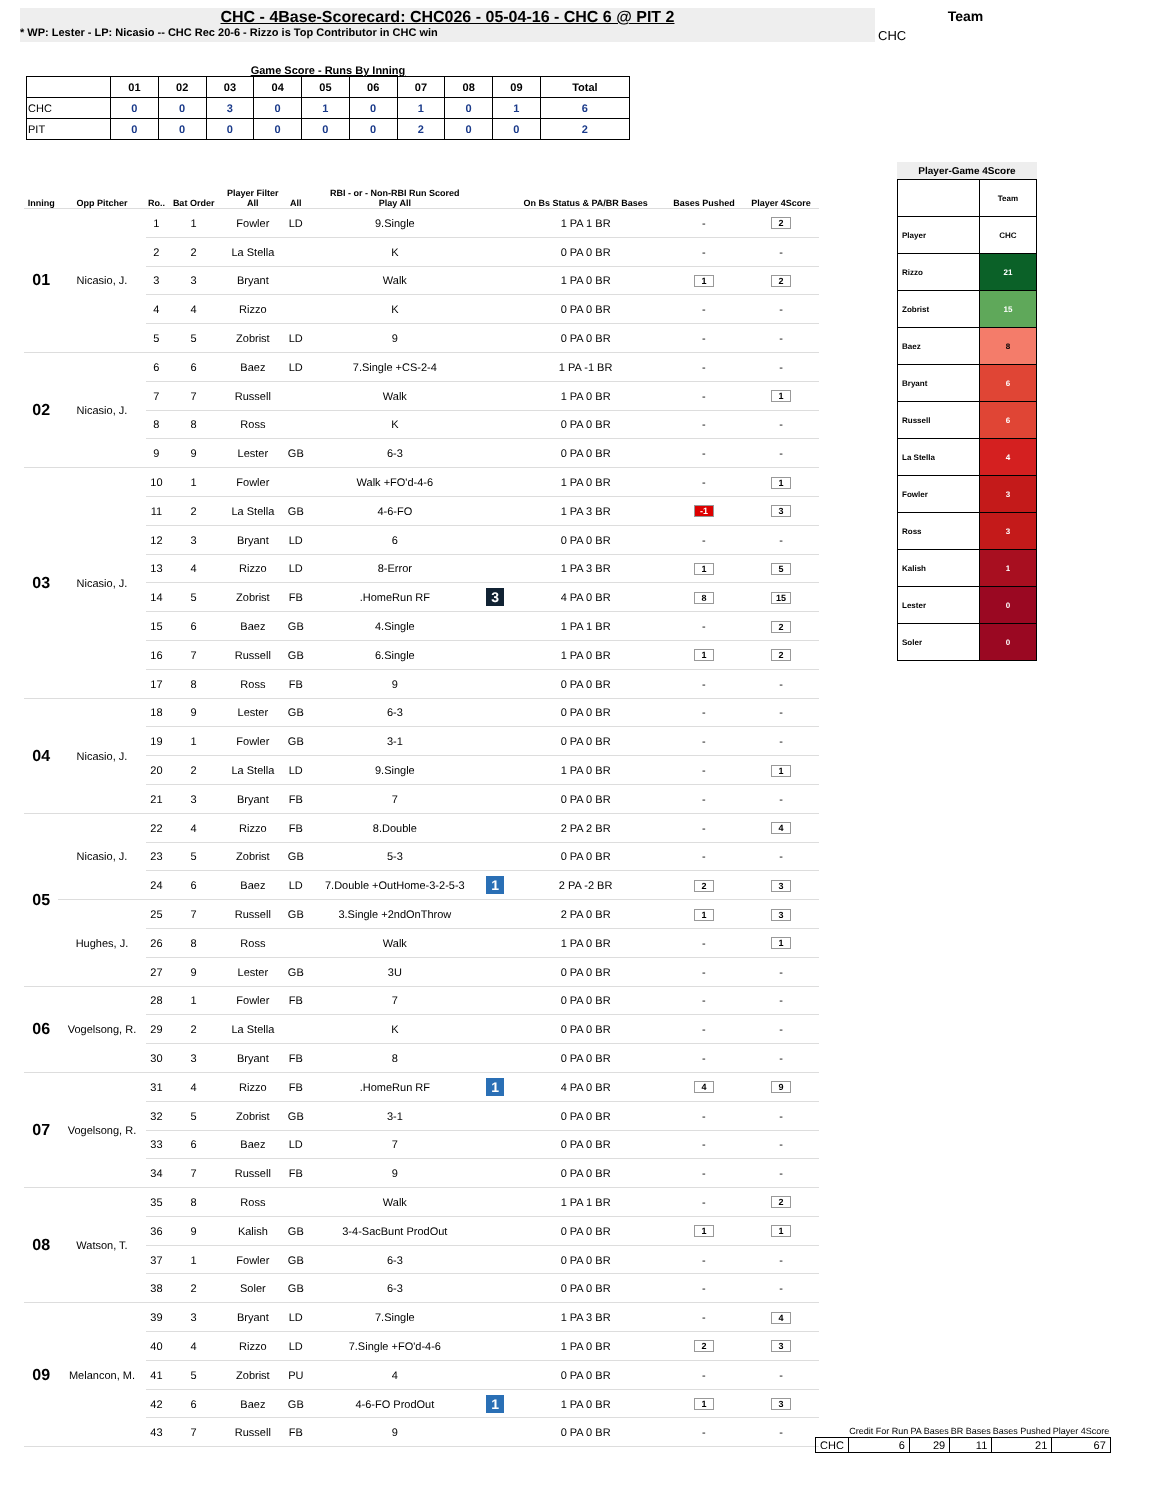CHC - 4Base-Scorecard: CHC026 - 05-04-16 - CHC 6 @ PIT 2
* WP: Lester - LP: Nicasio -- CHC Rec 20-6 - Rizzo is Top Contributor in CHC win
Team
CHC
Game Score - Runs By Inning
| | 01 | 02 | 03 | 04 | 05 | 06 | 07 | 08 | 09 | Total |
| --- | --- | --- | --- | --- | --- | --- | --- | --- | --- | --- |
| CHC | 0 | 0 | 3 | 0 | 1 | 0 | 1 | 0 | 1 | 6 |
| PIT | 0 | 0 | 0 | 0 | 0 | 0 | 2 | 0 | 0 | 2 |
| Inning | Opp Pitcher | Ro.. | Bat Order | Player Filter All | All | RBI - or - Non-RBI Run Scored Play All | | On Bs Status & PA/BR Bases | Bases Pushed | Player 4Score |
| --- | --- | --- | --- | --- | --- | --- | --- | --- | --- | --- |
| 01 | Nicasio, J. | 1 | 1 | Fowler | LD | 9.Single | | 1 PA 1 BR | - | 2 |
| | | 2 | 2 | La Stella | | K | | 0 PA 0 BR | - | - |
| | | 3 | 3 | Bryant | | Walk | | 1 PA 0 BR | 1 | 2 |
| | | 4 | 4 | Rizzo | | K | | 0 PA 0 BR | - | - |
| | | 5 | 5 | Zobrist | LD | 9 | | 0 PA 0 BR | - | - |
| 02 | Nicasio, J. | 6 | 6 | Baez | LD | 7.Single +CS-2-4 | | 1 PA -1 BR | - | - |
| | | 7 | 7 | Russell | | Walk | | 1 PA 0 BR | - | 1 |
| | | 8 | 8 | Ross | | K | | 0 PA 0 BR | - | - |
| | | 9 | 9 | Lester | GB | 6-3 | | 0 PA 0 BR | - | - |
| 03 | Nicasio, J. | 10 | 1 | Fowler | | Walk +FO'd-4-6 | | 1 PA 0 BR | - | 1 |
| | | 11 | 2 | La Stella | GB | 4-6-FO | | 1 PA 3 BR | -1 | 3 |
| | | 12 | 3 | Bryant | LD | 6 | | 0 PA 0 BR | - | - |
| | | 13 | 4 | Rizzo | LD | 8-Error | | 1 PA 3 BR | 1 | 5 |
| | | 14 | 5 | Zobrist | FB | .HomeRun RF | 3 | 4 PA 0 BR | 8 | 15 |
| | | 15 | 6 | Baez | GB | 4.Single | | 1 PA 1 BR | - | 2 |
| | | 16 | 7 | Russell | GB | 6.Single | | 1 PA 0 BR | 1 | 2 |
| | | 17 | 8 | Ross | FB | 9 | | 0 PA 0 BR | - | - |
| 04 | Nicasio, J. | 18 | 9 | Lester | GB | 6-3 | | 0 PA 0 BR | - | - |
| | | 19 | 1 | Fowler | GB | 3-1 | | 0 PA 0 BR | - | - |
| | | 20 | 2 | La Stella | LD | 9.Single | | 1 PA 0 BR | - | 1 |
| | | 21 | 3 | Bryant | FB | 7 | | 0 PA 0 BR | - | - |
| 05 | Nicasio, J. | 22 | 4 | Rizzo | FB | 8.Double | | 2 PA 2 BR | - | 4 |
| | | 23 | 5 | Zobrist | GB | 5-3 | | 0 PA 0 BR | - | - |
| | | 24 | 6 | Baez | LD | 7.Double +OutHome-3-2-5-3 | 1 | 2 PA -2 BR | 2 | 3 |
| | Hughes, J. | 25 | 7 | Russell | GB | 3.Single +2ndOnThrow | | 2 PA 0 BR | 1 | 3 |
| | | 26 | 8 | Ross | | Walk | | 1 PA 0 BR | - | 1 |
| | | 27 | 9 | Lester | GB | 3U | | 0 PA 0 BR | - | - |
| 06 | Vogelsong, R. | 28 | 1 | Fowler | FB | 7 | | 0 PA 0 BR | - | - |
| | | 29 | 2 | La Stella | | K | | 0 PA 0 BR | - | - |
| | | 30 | 3 | Bryant | FB | 8 | | 0 PA 0 BR | - | - |
| 07 | Vogelsong, R. | 31 | 4 | Rizzo | FB | .HomeRun RF | 1 | 4 PA 0 BR | 4 | 9 |
| | | 32 | 5 | Zobrist | GB | 3-1 | | 0 PA 0 BR | - | - |
| | | 33 | 6 | Baez | LD | 7 | | 0 PA 0 BR | - | - |
| | | 34 | 7 | Russell | FB | 9 | | 0 PA 0 BR | - | - |
| 08 | Watson, T. | 35 | 8 | Ross | | Walk | | 1 PA 1 BR | - | 2 |
| | | 36 | 9 | Kalish | GB | 3-4-SacBunt ProdOut | | 0 PA 0 BR | 1 | 1 |
| | | 37 | 1 | Fowler | GB | 6-3 | | 0 PA 0 BR | - | - |
| | | 38 | 2 | Soler | GB | 6-3 | | 0 PA 0 BR | - | - |
| 09 | Melancon, M. | 39 | 3 | Bryant | LD | 7.Single | | 1 PA 3 BR | - | 4 |
| | | 40 | 4 | Rizzo | LD | 7.Single +FO'd-4-6 | | 1 PA 0 BR | 2 | 3 |
| | | 41 | 5 | Zobrist | PU | 4 | | 0 PA 0 BR | - | - |
| | | 42 | 6 | Baez | GB | 4-6-FO ProdOut | 1 | 1 PA 0 BR | 1 | 3 |
| | | 43 | 7 | Russell | FB | 9 | | 0 PA 0 BR | - | - |
Player-Game 4Score
| | Team |
| Player | CHC |
| Rizzo | 21 |
| Zobrist | 15 |
| Baez | 8 |
| Bryant | 6 |
| Russell | 6 |
| La Stella | 4 |
| Fowler | 3 |
| Ross | 3 |
| Kalish | 1 |
| Lester | 0 |
| Soler | 0 |
| | Credit For Run | PA Bases | BR Bases | Bases Pushed | Player 4Score |
| --- | --- | --- | --- | --- | --- |
| CHC | 6 | 29 | 11 | 21 | 67 |